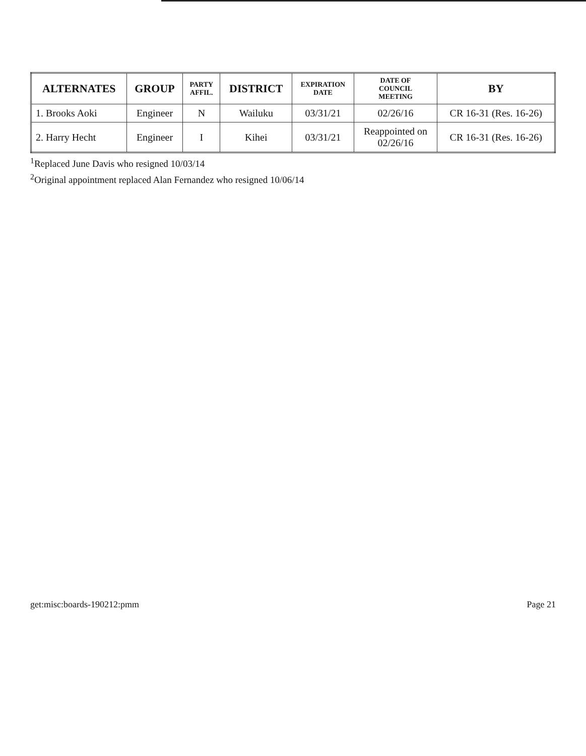| ALTERNATES | GROUP | PARTY AFFIL. | DISTRICT | EXPIRATION DATE | DATE OF COUNCIL MEETING | BY |
| --- | --- | --- | --- | --- | --- | --- |
| 1. Brooks Aoki | Engineer | N | Wailuku | 03/31/21 | 02/26/16 | CR 16-31 (Res. 16-26) |
| 2. Harry Hecht | Engineer | I | Kihei | 03/31/21 | Reappointed on 02/26/16 | CR 16-31 (Res. 16-26) |
<sup>1</sup> Replaced June Davis who resigned 10/03/14
<sup>2</sup> Original appointment replaced Alan Fernandez who resigned 10/06/14
get:misc:boards-190212:pmm Page 21